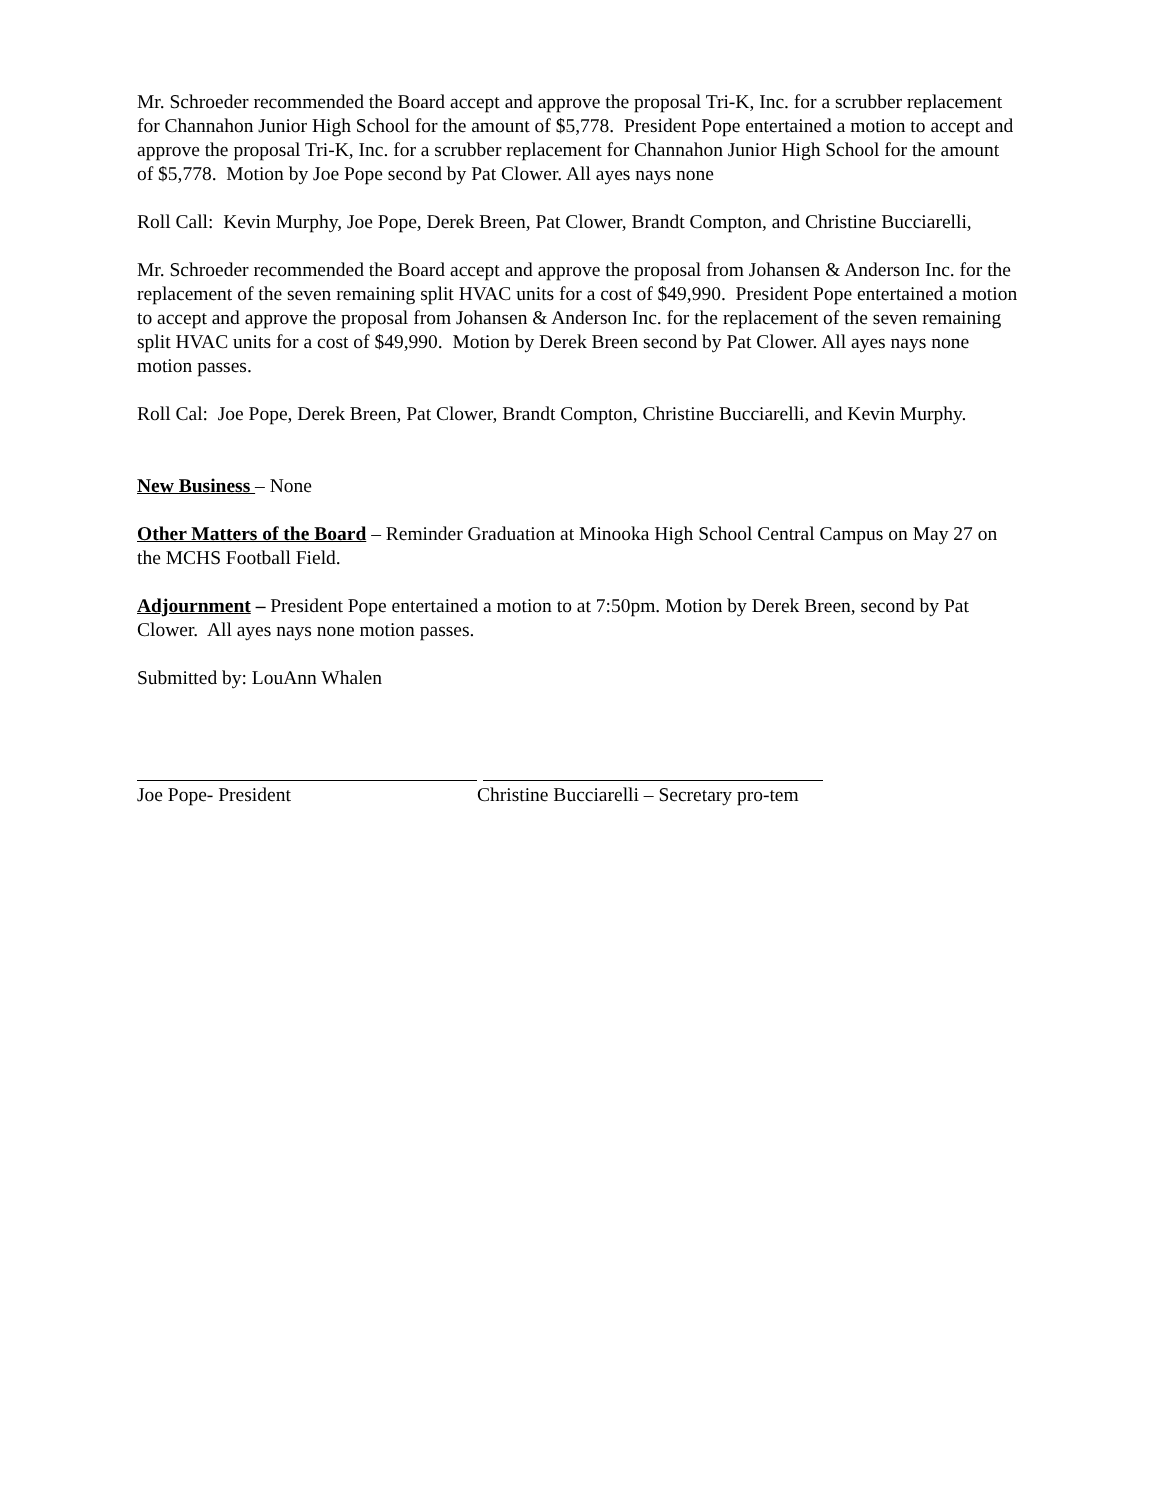Mr. Schroeder recommended the Board accept and approve the proposal Tri-K, Inc. for a scrubber replacement for Channahon Junior High School for the amount of $5,778. President Pope entertained a motion to accept and approve the proposal Tri-K, Inc. for a scrubber replacement for Channahon Junior High School for the amount of $5,778. Motion by Joe Pope second by Pat Clower. All ayes nays none
Roll Call: Kevin Murphy, Joe Pope, Derek Breen, Pat Clower, Brandt Compton, and Christine Bucciarelli,
Mr. Schroeder recommended the Board accept and approve the proposal from Johansen & Anderson Inc. for the replacement of the seven remaining split HVAC units for a cost of $49,990. President Pope entertained a motion to accept and approve the proposal from Johansen & Anderson Inc. for the replacement of the seven remaining split HVAC units for a cost of $49,990. Motion by Derek Breen second by Pat Clower. All ayes nays none motion passes.
Roll Cal: Joe Pope, Derek Breen, Pat Clower, Brandt Compton, Christine Bucciarelli, and Kevin Murphy.
New Business – None
Other Matters of the Board – Reminder Graduation at Minooka High School Central Campus on May 27 on the MCHS Football Field.
Adjournment – President Pope entertained a motion to at 7:50pm. Motion by Derek Breen, second by Pat Clower. All ayes nays none motion passes.
Submitted by: LouAnn Whalen
Joe Pope- President Christine Bucciarelli – Secretary pro-tem